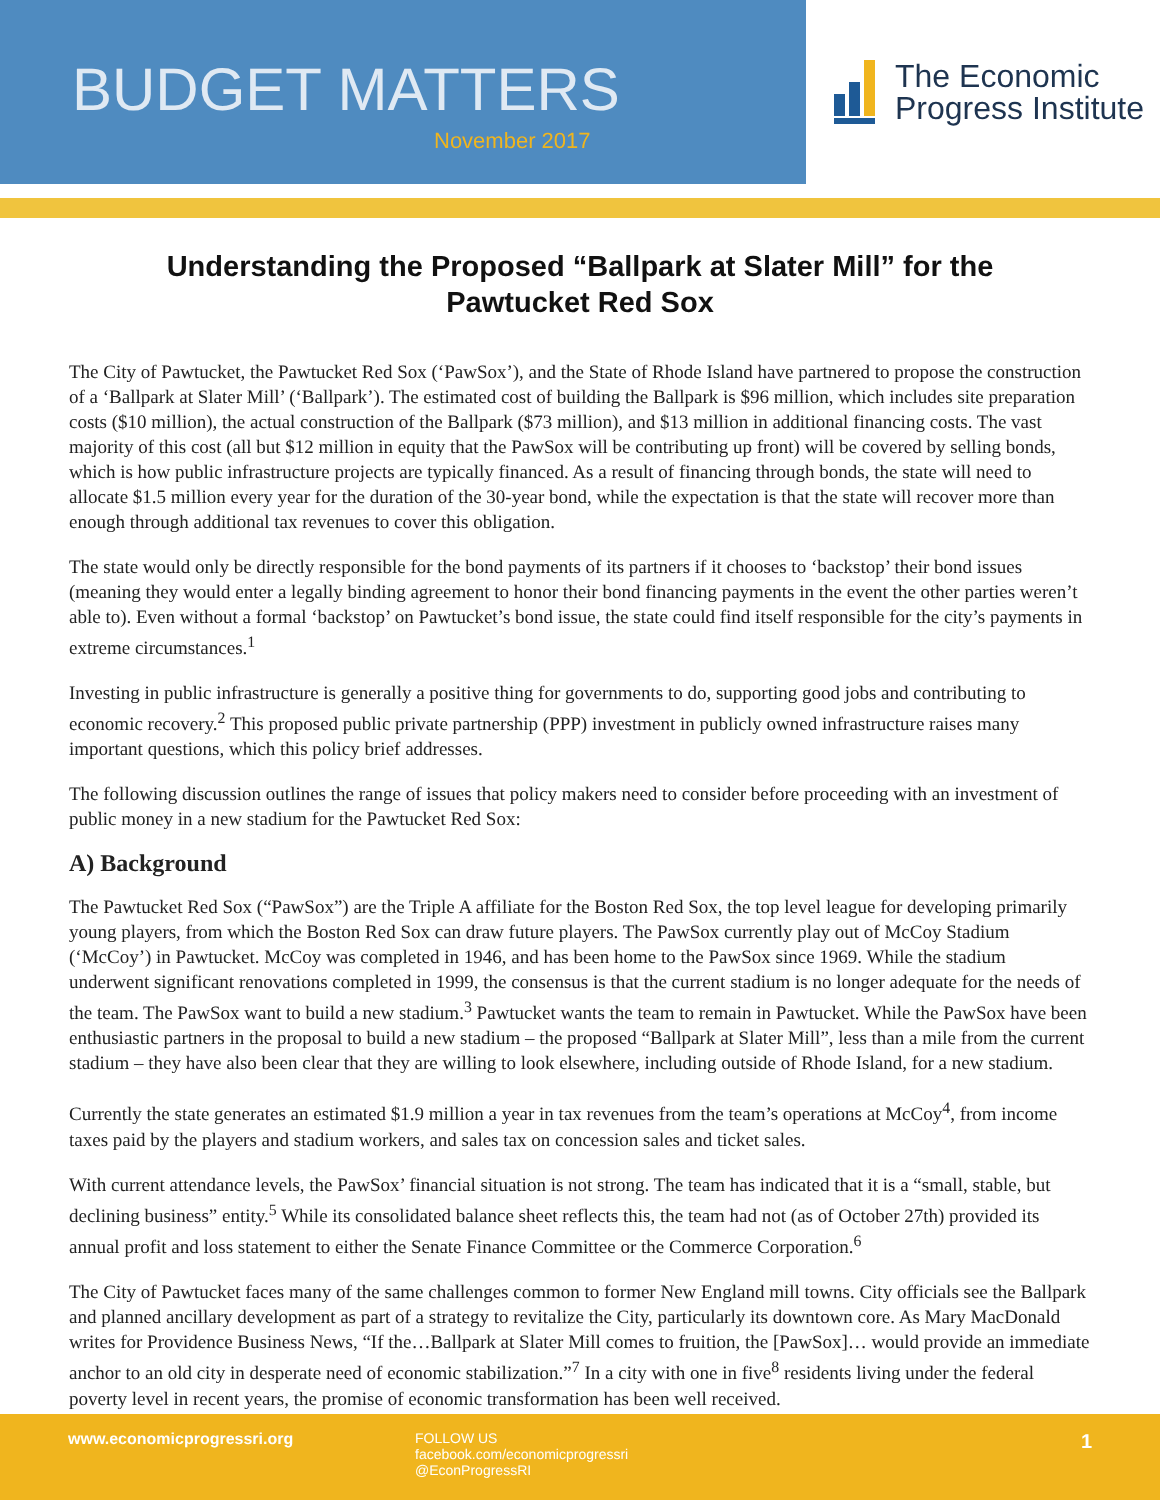BUDGET MATTERS
November 2017
The Economic
Progress Institute
Understanding the Proposed “Ballpark at Slater Mill” for the Pawtucket Red Sox
The City of Pawtucket, the Pawtucket Red Sox (‘PawSox’), and the State of Rhode Island have partnered to propose the construction of a ‘Ballpark at Slater Mill’ (‘Ballpark’). The estimated cost of building the Ballpark is $96 million, which includes site preparation costs ($10 million), the actual construction of the Ballpark ($73 million), and $13 million in additional financing costs. The vast majority of this cost (all but $12 million in equity that the PawSox will be contributing up front) will be covered by selling bonds, which is how public infrastructure projects are typically financed. As a result of financing through bonds, the state will need to allocate $1.5 million every year for the duration of the 30-year bond, while the expectation is that the state will recover more than enough through additional tax revenues to cover this obligation.
The state would only be directly responsible for the bond payments of its partners if it chooses to ‘backstop’ their bond issues (meaning they would enter a legally binding agreement to honor their bond financing payments in the event the other parties weren’t able to). Even without a formal ‘backstop’ on Pawtucket’s bond issue, the state could find itself responsible for the city’s payments in extreme circumstances.<sup>1</sup>
Investing in public infrastructure is generally a positive thing for governments to do, supporting good jobs and contributing to economic recovery.<sup>2</sup> This proposed public private partnership (PPP) investment in publicly owned infrastructure raises many important questions, which this policy brief addresses.
The following discussion outlines the range of issues that policy makers need to consider before proceeding with an investment of public money in a new stadium for the Pawtucket Red Sox:
A) Background
The Pawtucket Red Sox (“PawSox”) are the Triple A affiliate for the Boston Red Sox, the top level league for developing primarily young players, from which the Boston Red Sox can draw future players. The PawSox currently play out of McCoy Stadium (‘McCoy’) in Pawtucket. McCoy was completed in 1946, and has been home to the PawSox since 1969. While the stadium underwent significant renovations completed in 1999, the consensus is that the current stadium is no longer adequate for the needs of the team. The PawSox want to build a new stadium.<sup>3</sup> Pawtucket wants the team to remain in Pawtucket. While the PawSox have been enthusiastic partners in the proposal to build a new stadium – the proposed “Ballpark at Slater Mill”, less than a mile from the current stadium – they have also been clear that they are willing to look elsewhere, including outside of Rhode Island, for a new stadium.
Currently the state generates an estimated $1.9 million a year in tax revenues from the team’s operations at McCoy<sup>4</sup>, from income taxes paid by the players and stadium workers, and sales tax on concession sales and ticket sales.
With current attendance levels, the PawSox’ financial situation is not strong. The team has indicated that it is a “small, stable, but declining business” entity.<sup>5</sup> While its consolidated balance sheet reflects this, the team had not (as of October 27th) provided its annual profit and loss statement to either the Senate Finance Committee or the Commerce Corporation.<sup>6</sup>
The City of Pawtucket faces many of the same challenges common to former New England mill towns. City officials see the Ballpark and planned ancillary development as part of a strategy to revitalize the City, particularly its downtown core. As Mary MacDonald writes for Providence Business News, “If the…Ballpark at Slater Mill comes to fruition, the [PawSox]… would provide an immediate anchor to an old city in desperate need of economic stabilization.”<sup>7</sup> In a city with one in five<sup>8</sup> residents living under the federal poverty level in recent years, the promise of economic transformation has been well received.
www.economicprogressri.org FOLLOW US
facebook.com/economicprogressri
@EconProgressRI
1